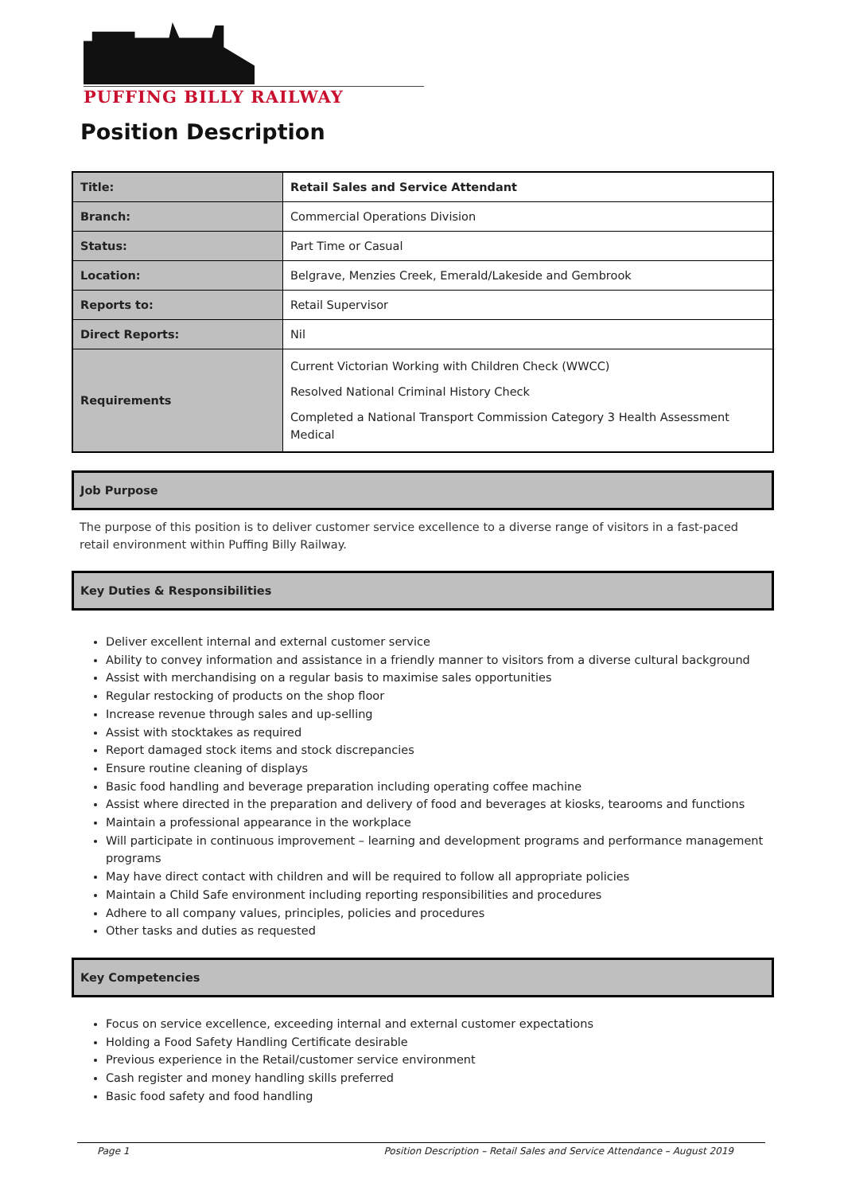PUFFING BILLY RAILWAY
Position Description
| Title: | Retail Sales and Service Attendant |
| Branch: | Commercial Operations Division |
| Status: | Part Time or Casual |
| Location: | Belgrave, Menzies Creek, Emerald/Lakeside and Gembrook |
| Reports to: | Retail Supervisor |
| Direct Reports: | Nil |
| Requirements | Current Victorian Working with Children Check (WWCC) Resolved National Criminal History Check Completed a National Transport Commission Category 3 Health Assessment Medical |
Job Purpose
The purpose of this position is to deliver customer service excellence to a diverse range of visitors in a fast-paced retail environment within Puffing Billy Railway.
Key Duties & Responsibilities
Deliver excellent internal and external customer service
Ability to convey information and assistance in a friendly manner to visitors from a diverse cultural background
Assist with merchandising on a regular basis to maximise sales opportunities
Regular restocking of products on the shop floor
Increase revenue through sales and up-selling
Assist with stocktakes as required
Report damaged stock items and stock discrepancies
Ensure routine cleaning of displays
Basic food handling and beverage preparation including operating coffee machine
Assist where directed in the preparation and delivery of food and beverages at kiosks, tearooms and functions
Maintain a professional appearance in the workplace
Will participate in continuous improvement – learning and development programs and performance management programs
May have direct contact with children and will be required to follow all appropriate policies
Maintain a Child Safe environment including reporting responsibilities and procedures
Adhere to all company values, principles, policies and procedures
Other tasks and duties as requested
Key Competencies
Focus on service excellence, exceeding internal and external customer expectations
Holding a Food Safety Handling Certificate desirable
Previous experience in the Retail/customer service environment
Cash register and money handling skills preferred
Basic food safety and food handling
Page 1 Position Description – Retail Sales and Service Attendance – August 2019